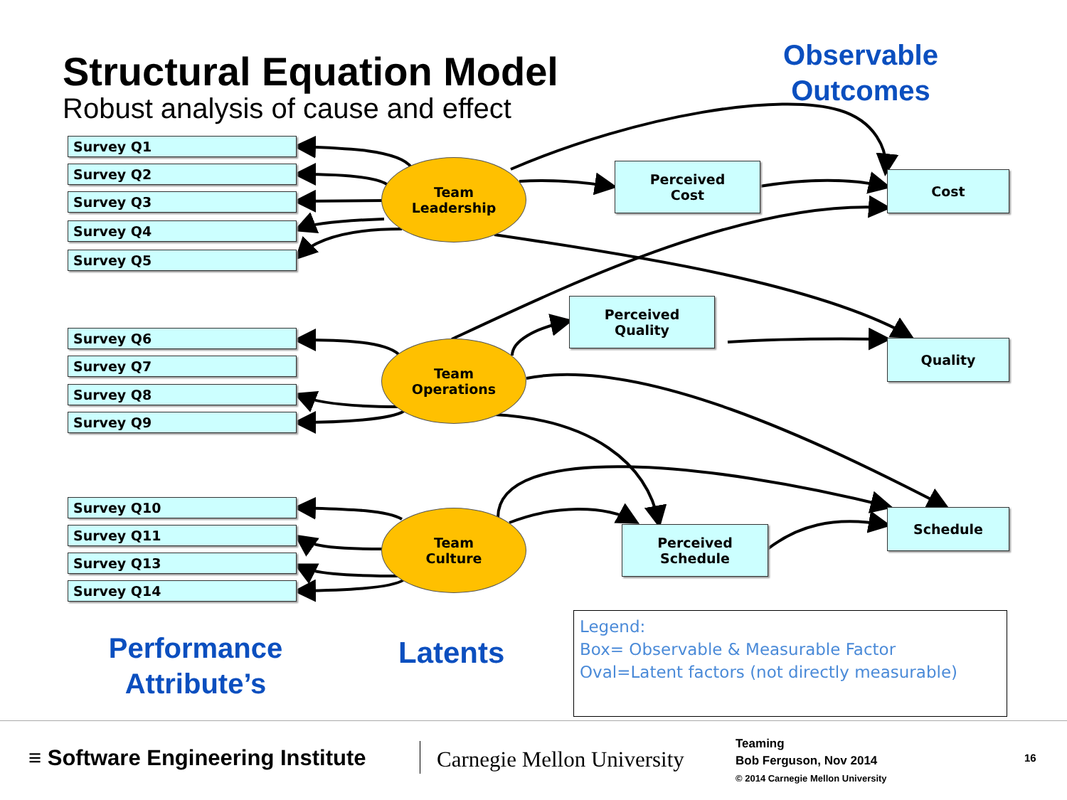Structural Equation Model
Robust analysis of cause and effect
Observable
Outcomes
Survey Q1
Survey Q2
Survey Q3
Survey Q4
Survey Q5
Survey Q6
Survey Q7
Survey Q8
Survey Q9
Survey Q10
Survey Q11
Survey Q13
Survey Q14
Team
Leadership
Team
Operations
Team
Culture
Perceived
Cost
Perceived
Quality
Perceived
Schedule
Cost
Quality
Schedule
Performance
Attribute’s
Latents
Legend:
Box= Observable & Measurable Factor
Oval=Latent factors (not directly measurable)
≡ Software Engineering Institute
Carnegie Mellon University
Teaming
Bob Ferguson, Nov 2014
© 2014 Carnegie Mellon University
16